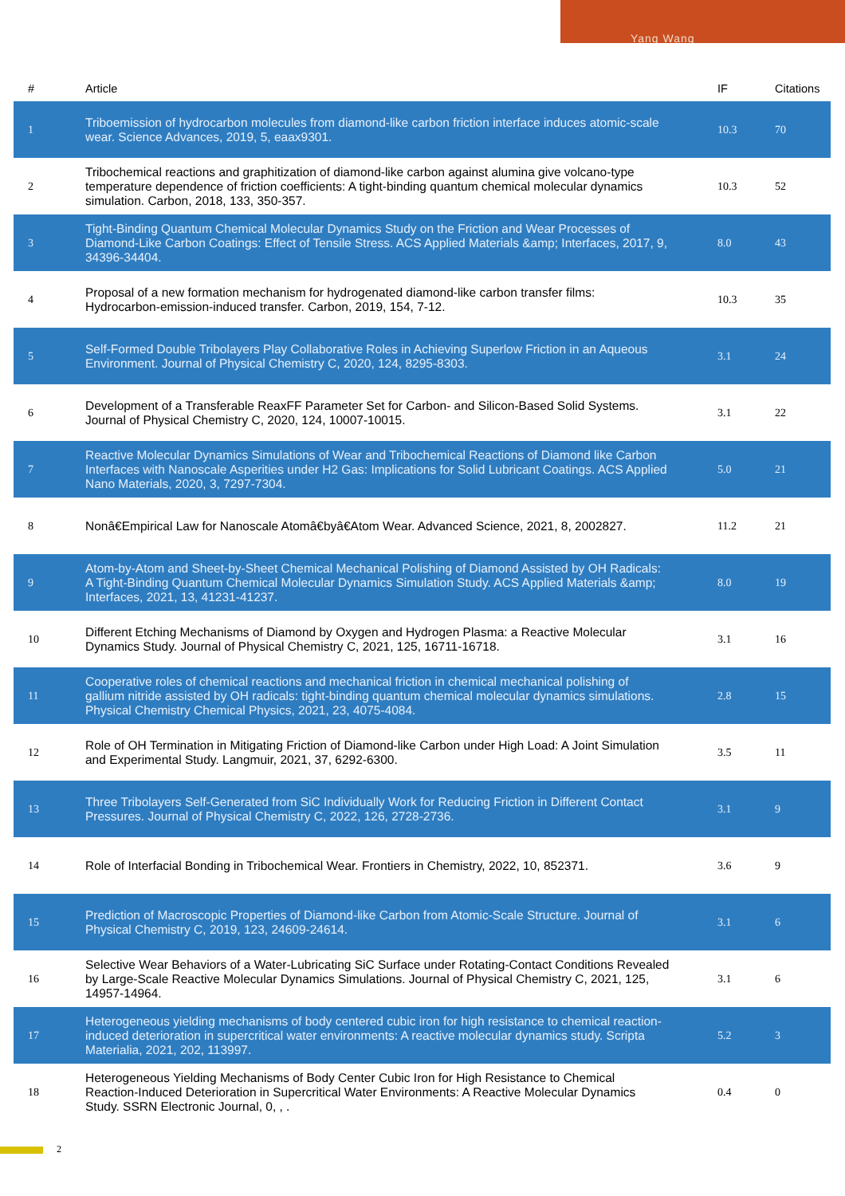Yang Wang
| # | Article | IF | Citations |
| --- | --- | --- | --- |
| 1 | Triboemission of hydrocarbon molecules from diamond-like carbon friction interface induces atomic-scale wear. Science Advances, 2019, 5, eaax9301. | 10.3 | 70 |
| 2 | Tribochemical reactions and graphitization of diamond-like carbon against alumina give volcano-type temperature dependence of friction coefficients: A tight-binding quantum chemical molecular dynamics simulation. Carbon, 2018, 133, 350-357. | 10.3 | 52 |
| 3 | Tight-Binding Quantum Chemical Molecular Dynamics Study on the Friction and Wear Processes of Diamond-Like Carbon Coatings: Effect of Tensile Stress. ACS Applied Materials &amp; Interfaces, 2017, 9, 34396-34404. | 8.0 | 43 |
| 4 | Proposal of a new formation mechanism for hydrogenated diamond-like carbon transfer films: Hydrocarbon-emission-induced transfer. Carbon, 2019, 154, 7-12. | 10.3 | 35 |
| 5 | Self-Formed Double Tribolayers Play Collaborative Roles in Achieving Superlow Friction in an Aqueous Environment. Journal of Physical Chemistry C, 2020, 124, 8295-8303. | 3.1 | 24 |
| 6 | Development of a Transferable ReaxFF Parameter Set for Carbon- and Silicon-Based Solid Systems. Journal of Physical Chemistry C, 2020, 124, 10007-10015. | 3.1 | 22 |
| 7 | Reactive Molecular Dynamics Simulations of Wear and Tribochemical Reactions of Diamond like Carbon Interfaces with Nanoscale Asperities under H2 Gas: Implications for Solid Lubricant Coatings. ACS Applied Nano Materials, 2020, 3, 7297-7304. | 5.0 | 21 |
| 8 | Nonâ€Empirical Law for Nanoscale Atomâ€byâ€Atom Wear. Advanced Science, 2021, 8, 2002827. | 11.2 | 21 |
| 9 | Atom-by-Atom and Sheet-by-Sheet Chemical Mechanical Polishing of Diamond Assisted by OH Radicals: A Tight-Binding Quantum Chemical Molecular Dynamics Simulation Study. ACS Applied Materials &amp; Interfaces, 2021, 13, 41231-41237. | 8.0 | 19 |
| 10 | Different Etching Mechanisms of Diamond by Oxygen and Hydrogen Plasma: a Reactive Molecular Dynamics Study. Journal of Physical Chemistry C, 2021, 125, 16711-16718. | 3.1 | 16 |
| 11 | Cooperative roles of chemical reactions and mechanical friction in chemical mechanical polishing of gallium nitride assisted by OH radicals: tight-binding quantum chemical molecular dynamics simulations. Physical Chemistry Chemical Physics, 2021, 23, 4075-4084. | 2.8 | 15 |
| 12 | Role of OH Termination in Mitigating Friction of Diamond-like Carbon under High Load: A Joint Simulation and Experimental Study. Langmuir, 2021, 37, 6292-6300. | 3.5 | 11 |
| 13 | Three Tribolayers Self-Generated from SiC Individually Work for Reducing Friction in Different Contact Pressures. Journal of Physical Chemistry C, 2022, 126, 2728-2736. | 3.1 | 9 |
| 14 | Role of Interfacial Bonding in Tribochemical Wear. Frontiers in Chemistry, 2022, 10, 852371. | 3.6 | 9 |
| 15 | Prediction of Macroscopic Properties of Diamond-like Carbon from Atomic-Scale Structure. Journal of Physical Chemistry C, 2019, 123, 24609-24614. | 3.1 | 6 |
| 16 | Selective Wear Behaviors of a Water-Lubricating SiC Surface under Rotating-Contact Conditions Revealed by Large-Scale Reactive Molecular Dynamics Simulations. Journal of Physical Chemistry C, 2021, 125, 14957-14964. | 3.1 | 6 |
| 17 | Heterogeneous yielding mechanisms of body centered cubic iron for high resistance to chemical reaction-induced deterioration in supercritical water environments: A reactive molecular dynamics study. Scripta Materialia, 2021, 202, 113997. | 5.2 | 3 |
| 18 | Heterogeneous Yielding Mechanisms of Body Center Cubic Iron for High Resistance to Chemical Reaction-Induced Deterioration in Supercritical Water Environments: A Reactive Molecular Dynamics Study. SSRN Electronic Journal, 0, , . | 0.4 | 0 |
2